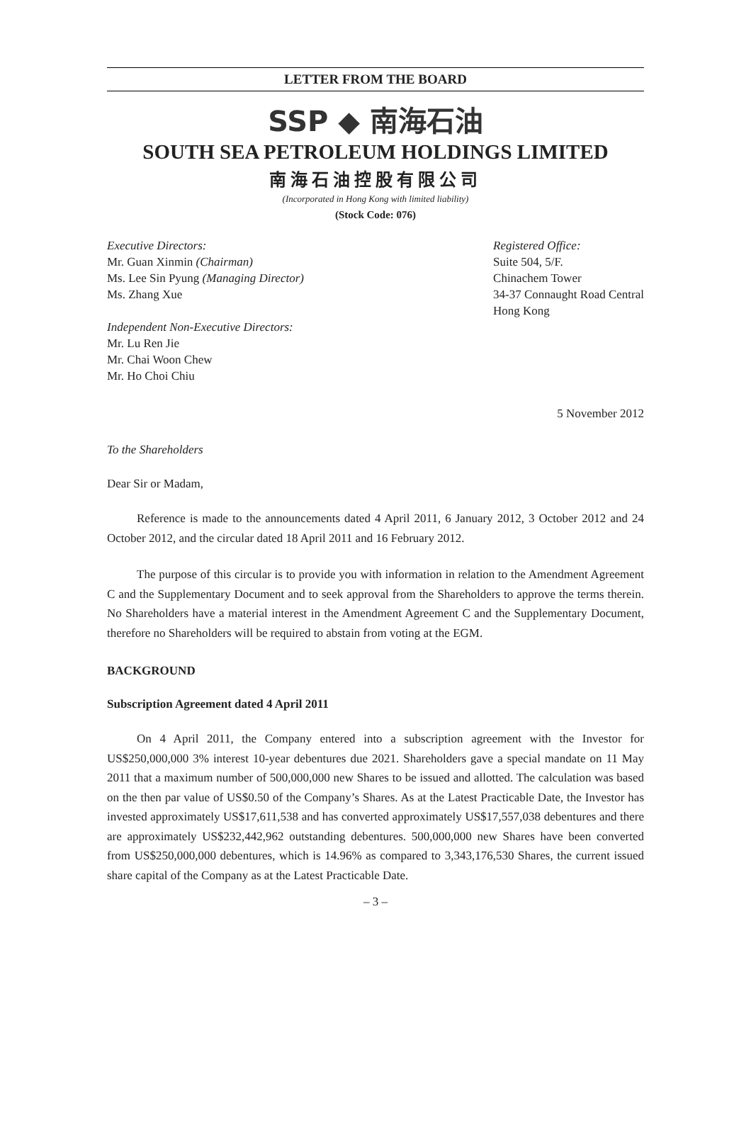LETTER FROM THE BOARD
SSP ◆ 南海石油
SOUTH SEA PETROLEUM HOLDINGS LIMITED
南海石油控股有限公司
(Incorporated in Hong Kong with limited liability)
(Stock Code: 076)
Executive Directors:
Mr. Guan Xinmin (Chairman)
Ms. Lee Sin Pyung (Managing Director)
Ms. Zhang Xue
Independent Non-Executive Directors:
Mr. Lu Ren Jie
Mr. Chai Woon Chew
Mr. Ho Choi Chiu
Registered Office:
Suite 504, 5/F.
Chinachem Tower
34-37 Connaught Road Central
Hong Kong
5 November 2012
To the Shareholders
Dear Sir or Madam,
Reference is made to the announcements dated 4 April 2011, 6 January 2012, 3 October 2012 and 24 October 2012, and the circular dated 18 April 2011 and 16 February 2012.
The purpose of this circular is to provide you with information in relation to the Amendment Agreement C and the Supplementary Document and to seek approval from the Shareholders to approve the terms therein. No Shareholders have a material interest in the Amendment Agreement C and the Supplementary Document, therefore no Shareholders will be required to abstain from voting at the EGM.
BACKGROUND
Subscription Agreement dated 4 April 2011
On 4 April 2011, the Company entered into a subscription agreement with the Investor for US$250,000,000 3% interest 10-year debentures due 2021. Shareholders gave a special mandate on 11 May 2011 that a maximum number of 500,000,000 new Shares to be issued and allotted. The calculation was based on the then par value of US$0.50 of the Company’s Shares. As at the Latest Practicable Date, the Investor has invested approximately US$17,611,538 and has converted approximately US$17,557,038 debentures and there are approximately US$232,442,962 outstanding debentures. 500,000,000 new Shares have been converted from US$250,000,000 debentures, which is 14.96% as compared to 3,343,176,530 Shares, the current issued share capital of the Company as at the Latest Practicable Date.
– 3 –